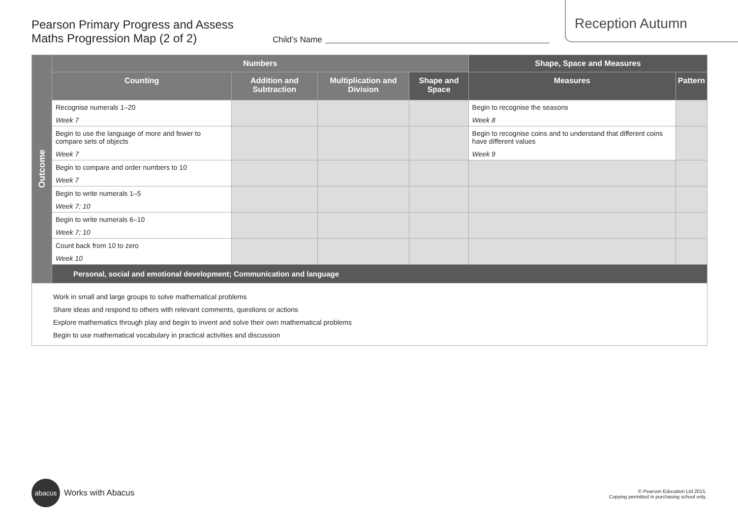Pearson Primary Progress and Assess
Maths Progression Map (2 of 2)
Child’s Name
Reception Autumn
| Outcome | Numbers | | | | Shape, Space and Measures | |
| | Counting | Addition and Subtraction | Multiplication and Division | Shape and Space | Measures | Pattern |
| | Recognise numerals 1–20 Week 7 | | | | Begin to recognise the seasons Week 8 | |
| | Begin to use the language of more and fewer to compare sets of objects Week 7 | | | | Begin to recognise coins and to understand that different coins have different values Week 9 | |
| | Begin to compare and order numbers to 10 Week 7 | | | | | |
| | Begin to write numerals 1–5 Week 7; 10 | | | | | |
| | Begin to write numerals 6–10 Week 7; 10 | | | | | |
| | Count back from 10 to zero Week 10 | | | | | |
| | Personal, social and emotional development; Communication and language | | | | | |
| Work in small and large groups to solve mathematical problems Share ideas and respond to others with relevant comments, questions or actions Explore mathematics through play and begin to invent and solve their own mathematical problems Begin to use mathematical vocabulary in practical activities and discussion | | | | | | |
abacus
Works with Abacus
© Pearson Education Ltd 2015.
Copying permitted in purchasing school only.